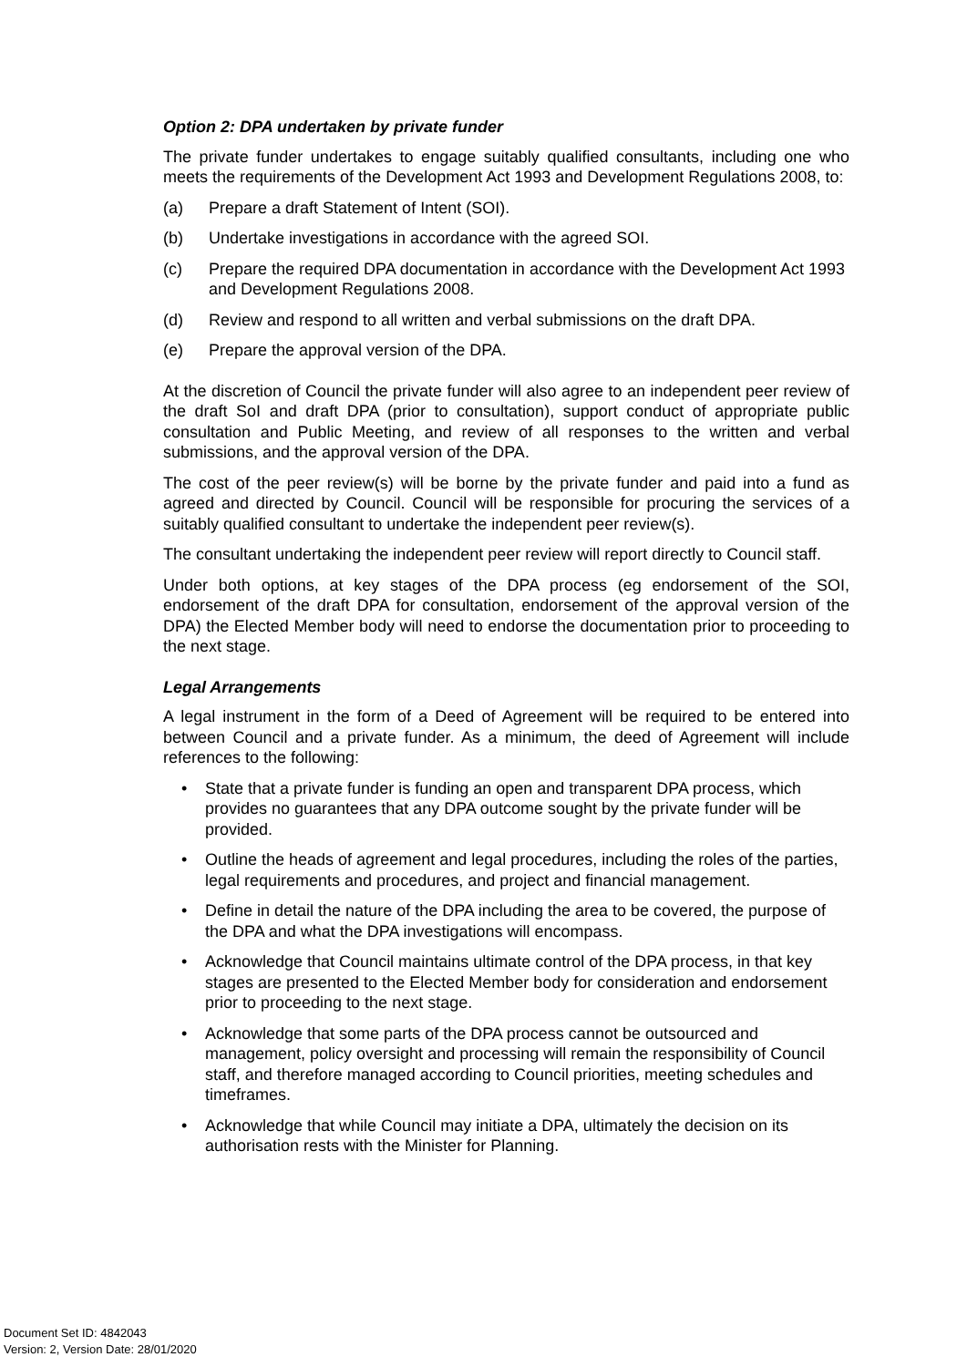Option 2: DPA undertaken by private funder
The private funder undertakes to engage suitably qualified consultants, including one who meets the requirements of the Development Act 1993 and Development Regulations 2008, to:
(a) Prepare a draft Statement of Intent (SOI).
(b) Undertake investigations in accordance with the agreed SOI.
(c) Prepare the required DPA documentation in accordance with the Development Act 1993 and Development Regulations 2008.
(d) Review and respond to all written and verbal submissions on the draft DPA.
(e) Prepare the approval version of the DPA.
At the discretion of Council the private funder will also agree to an independent peer review of the draft SoI and draft DPA (prior to consultation), support conduct of appropriate public consultation and Public Meeting, and review of all responses to the written and verbal submissions, and the approval version of the DPA.
The cost of the peer review(s) will be borne by the private funder and paid into a fund as agreed and directed by Council. Council will be responsible for procuring the services of a suitably qualified consultant to undertake the independent peer review(s).
The consultant undertaking the independent peer review will report directly to Council staff.
Under both options, at key stages of the DPA process (eg endorsement of the SOI, endorsement of the draft DPA for consultation, endorsement of the approval version of the DPA) the Elected Member body will need to endorse the documentation prior to proceeding to the next stage.
Legal Arrangements
A legal instrument in the form of a Deed of Agreement will be required to be entered into between Council and a private funder. As a minimum, the deed of Agreement will include references to the following:
• State that a private funder is funding an open and transparent DPA process, which provides no guarantees that any DPA outcome sought by the private funder will be provided.
• Outline the heads of agreement and legal procedures, including the roles of the parties, legal requirements and procedures, and project and financial management.
• Define in detail the nature of the DPA including the area to be covered, the purpose of the DPA and what the DPA investigations will encompass.
• Acknowledge that Council maintains ultimate control of the DPA process, in that key stages are presented to the Elected Member body for consideration and endorsement prior to proceeding to the next stage.
• Acknowledge that some parts of the DPA process cannot be outsourced and management, policy oversight and processing will remain the responsibility of Council staff, and therefore managed according to Council priorities, meeting schedules and timeframes.
• Acknowledge that while Council may initiate a DPA, ultimately the decision on its authorisation rests with the Minister for Planning.
Document Set ID: 4842043
Version: 2, Version Date: 28/01/2020